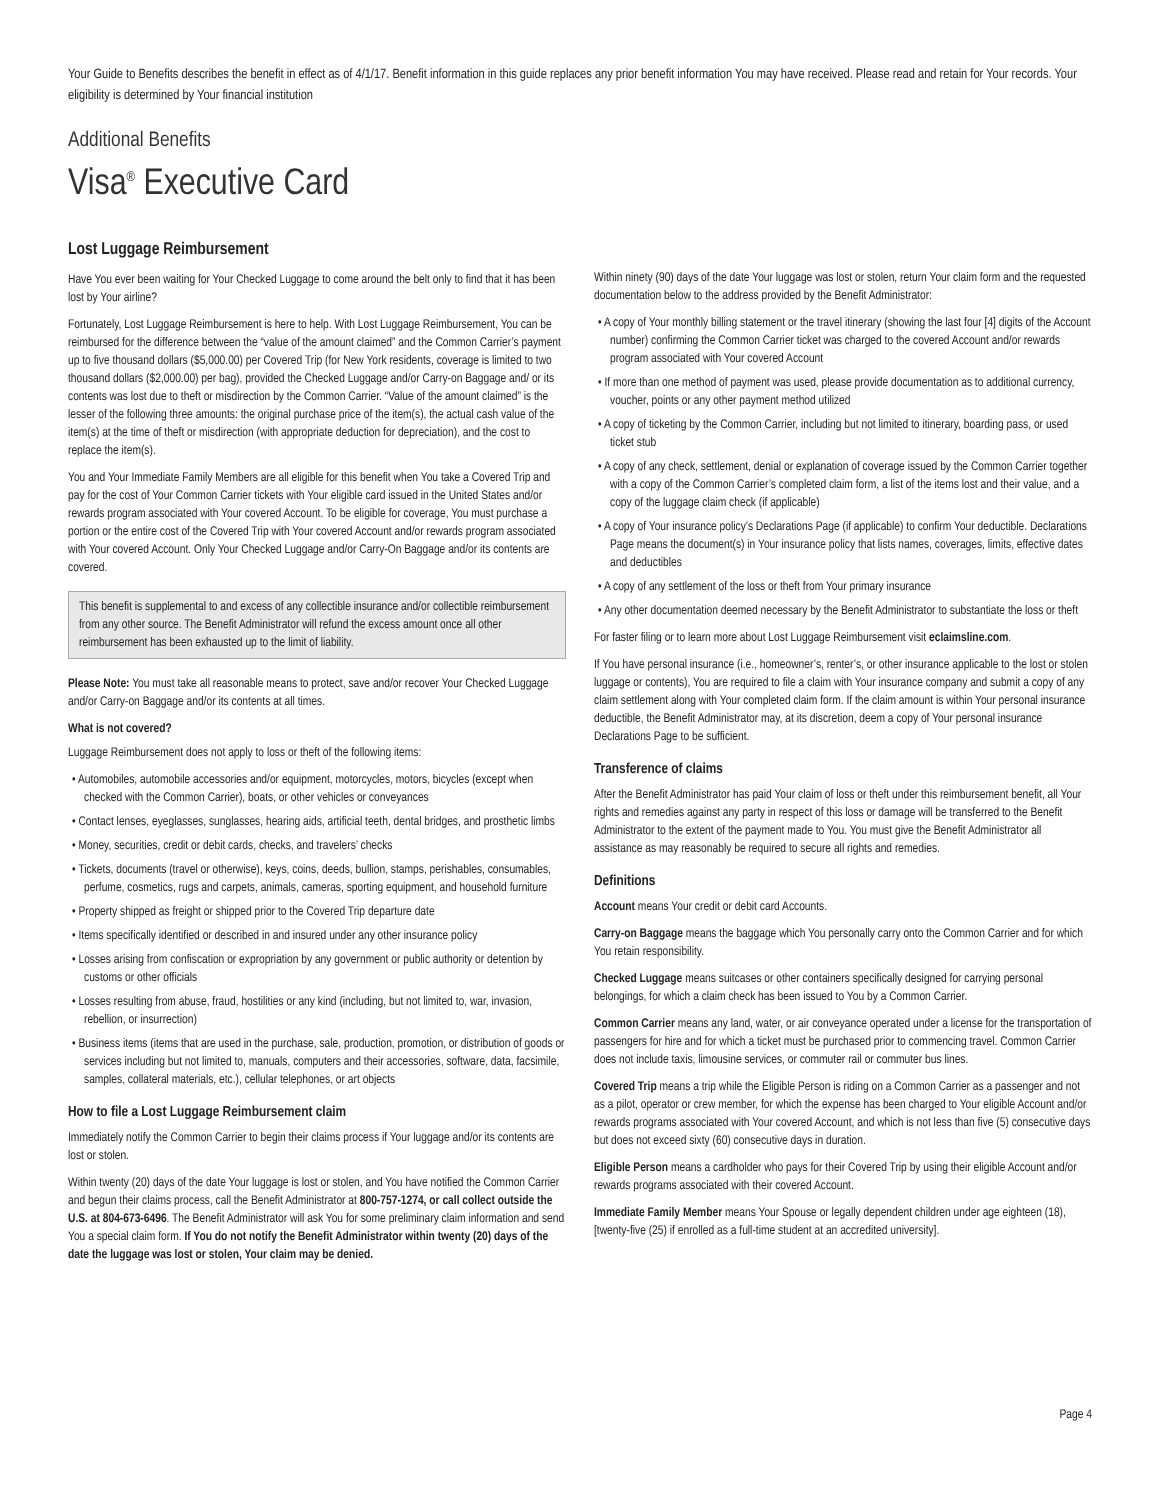Your Guide to Benefits describes the benefit in effect as of 4/1/17. Benefit information in this guide replaces any prior benefit information You may have received. Please read and retain for Your records. Your eligibility is determined by Your financial institution
Additional Benefits
Visa<sup>®</sup> Executive Card
Lost Luggage Reimbursement
Have You ever been waiting for Your Checked Luggage to come around the belt only to find that it has been lost by Your airline?
Fortunately, Lost Luggage Reimbursement is here to help. With Lost Luggage Reimbursement, You can be reimbursed for the difference between the “value of the amount claimed” and the Common Carrier’s payment up to five thousand dollars ($5,000.00) per Covered Trip (for New York residents, coverage is limited to two thousand dollars ($2,000.00) per bag), provided the Checked Luggage and/or Carry-on Baggage and/ or its contents was lost due to theft or misdirection by the Common Carrier. “Value of the amount claimed” is the lesser of the following three amounts: the original purchase price of the item(s), the actual cash value of the item(s) at the time of theft or misdirection (with appropriate deduction for depreciation), and the cost to replace the item(s).
You and Your Immediate Family Members are all eligible for this benefit when You take a Covered Trip and pay for the cost of Your Common Carrier tickets with Your eligible card issued in the United States and/or rewards program associated with Your covered Account. To be eligible for coverage, You must purchase a portion or the entire cost of the Covered Trip with Your covered Account and/or rewards program associated with Your covered Account. Only Your Checked Luggage and/or Carry-On Baggage and/or its contents are covered.
This benefit is supplemental to and excess of any collectible insurance and/or collectible reimbursement from any other source. The Benefit Administrator will refund the excess amount once all other reimbursement has been exhausted up to the limit of liability.
Please Note: You must take all reasonable means to protect, save and/or recover Your Checked Luggage and/or Carry-on Baggage and/or its contents at all times.
What is not covered?
Luggage Reimbursement does not apply to loss or theft of the following items:
• Automobiles, automobile accessories and/or equipment, motorcycles, motors, bicycles (except when checked with the Common Carrier), boats, or other vehicles or conveyances
• Contact lenses, eyeglasses, sunglasses, hearing aids, artificial teeth, dental bridges, and prosthetic limbs
• Money, securities, credit or debit cards, checks, and travelers’ checks
• Tickets, documents (travel or otherwise), keys, coins, deeds, bullion, stamps, perishables, consumables, perfume, cosmetics, rugs and carpets, animals, cameras, sporting equipment, and household furniture
• Property shipped as freight or shipped prior to the Covered Trip departure date
• Items specifically identified or described in and insured under any other insurance policy
• Losses arising from confiscation or expropriation by any government or public authority or detention by customs or other officials
• Losses resulting from abuse, fraud, hostilities or any kind (including, but not limited to, war, invasion, rebellion, or insurrection)
• Business items (items that are used in the purchase, sale, production, promotion, or distribution of goods or services including but not limited to, manuals, computers and their accessories, software, data, facsimile, samples, collateral materials, etc.), cellular telephones, or art objects
How to file a Lost Luggage Reimbursement claim
Immediately notify the Common Carrier to begin their claims process if Your luggage and/or its contents are lost or stolen.
Within twenty (20) days of the date Your luggage is lost or stolen, and You have notified the Common Carrier and begun their claims process, call the Benefit Administrator at 800-757-1274, or call collect outside the U.S. at 804-673-6496. The Benefit Administrator will ask You for some preliminary claim information and send You a special claim form. If You do not notify the Benefit Administrator within twenty (20) days of the date the luggage was lost or stolen, Your claim may be denied.
Within ninety (90) days of the date Your luggage was lost or stolen, return Your claim form and the requested documentation below to the address provided by the Benefit Administrator:
• A copy of Your monthly billing statement or the travel itinerary (showing the last four [4] digits of the Account number) confirming the Common Carrier ticket was charged to the covered Account and/or rewards program associated with Your covered Account
• If more than one method of payment was used, please provide documentation as to additional currency, voucher, points or any other payment method utilized
• A copy of ticketing by the Common Carrier, including but not limited to itinerary, boarding pass, or used ticket stub
• A copy of any check, settlement, denial or explanation of coverage issued by the Common Carrier together with a copy of the Common Carrier’s completed claim form, a list of the items lost and their value, and a copy of the luggage claim check (if applicable)
• A copy of Your insurance policy’s Declarations Page (if applicable) to confirm Your deductible. Declarations Page means the document(s) in Your insurance policy that lists names, coverages, limits, effective dates and deductibles
• A copy of any settlement of the loss or theft from Your primary insurance
• Any other documentation deemed necessary by the Benefit Administrator to substantiate the loss or theft
For faster filing or to learn more about Lost Luggage Reimbursement visit eclaimsline.com.
If You have personal insurance (i.e., homeowner’s, renter’s, or other insurance applicable to the lost or stolen luggage or contents), You are required to file a claim with Your insurance company and submit a copy of any claim settlement along with Your completed claim form. If the claim amount is within Your personal insurance deductible, the Benefit Administrator may, at its discretion, deem a copy of Your personal insurance Declarations Page to be sufficient.
Transference of claims
After the Benefit Administrator has paid Your claim of loss or theft under this reimbursement benefit, all Your rights and remedies against any party in respect of this loss or damage will be transferred to the Benefit Administrator to the extent of the payment made to You. You must give the Benefit Administrator all assistance as may reasonably be required to secure all rights and remedies.
Definitions
Account means Your credit or debit card Accounts.
Carry-on Baggage means the baggage which You personally carry onto the Common Carrier and for which You retain responsibility.
Checked Luggage means suitcases or other containers specifically designed for carrying personal belongings, for which a claim check has been issued to You by a Common Carrier.
Common Carrier means any land, water, or air conveyance operated under a license for the transportation of passengers for hire and for which a ticket must be purchased prior to commencing travel. Common Carrier does not include taxis, limousine services, or commuter rail or commuter bus lines.
Covered Trip means a trip while the Eligible Person is riding on a Common Carrier as a passenger and not as a pilot, operator or crew member, for which the expense has been charged to Your eligible Account and/or rewards programs associated with Your covered Account, and which is not less than five (5) consecutive days but does not exceed sixty (60) consecutive days in duration.
Eligible Person means a cardholder who pays for their Covered Trip by using their eligible Account and/or rewards programs associated with their covered Account.
Immediate Family Member means Your Spouse or legally dependent children under age eighteen (18), [twenty-five (25) if enrolled as a full-time student at an accredited university].
Page 4